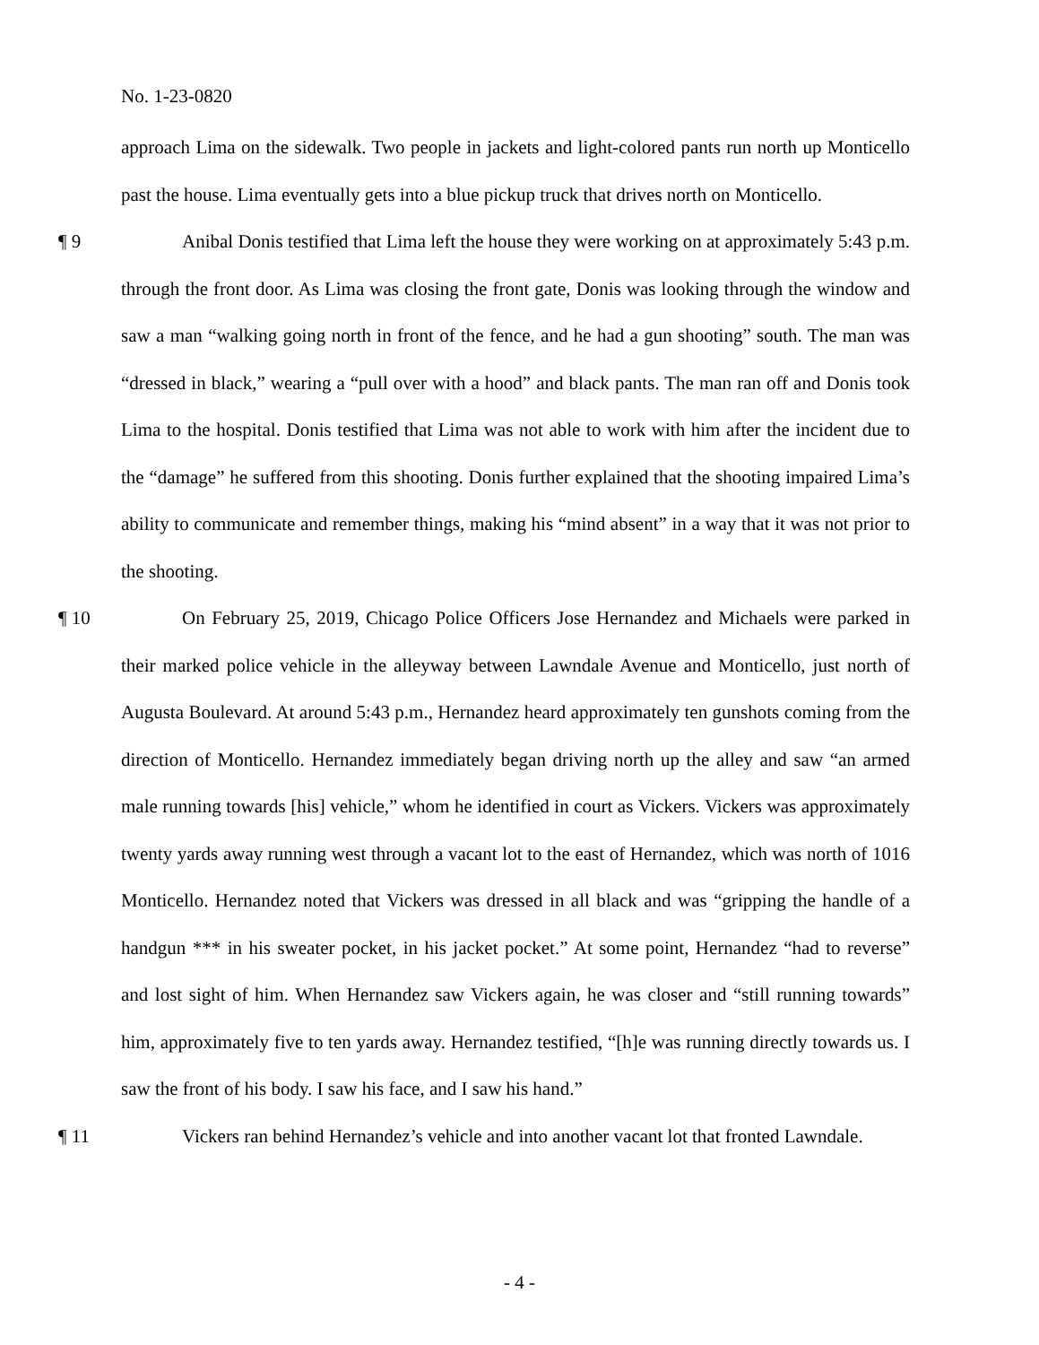No. 1-23-0820
approach Lima on the sidewalk. Two people in jackets and light-colored pants run north up Monticello past the house. Lima eventually gets into a blue pickup truck that drives north on Monticello.
¶ 9 Anibal Donis testified that Lima left the house they were working on at approximately 5:43 p.m. through the front door. As Lima was closing the front gate, Donis was looking through the window and saw a man “walking going north in front of the fence, and he had a gun shooting” south. The man was “dressed in black,” wearing a “pull over with a hood” and black pants. The man ran off and Donis took Lima to the hospital. Donis testified that Lima was not able to work with him after the incident due to the “damage” he suffered from this shooting. Donis further explained that the shooting impaired Lima’s ability to communicate and remember things, making his “mind absent” in a way that it was not prior to the shooting.
¶ 10 On February 25, 2019, Chicago Police Officers Jose Hernandez and Michaels were parked in their marked police vehicle in the alleyway between Lawndale Avenue and Monticello, just north of Augusta Boulevard. At around 5:43 p.m., Hernandez heard approximately ten gunshots coming from the direction of Monticello. Hernandez immediately began driving north up the alley and saw “an armed male running towards [his] vehicle,” whom he identified in court as Vickers. Vickers was approximately twenty yards away running west through a vacant lot to the east of Hernandez, which was north of 1016 Monticello. Hernandez noted that Vickers was dressed in all black and was “gripping the handle of a handgun *** in his sweater pocket, in his jacket pocket.” At some point, Hernandez “had to reverse” and lost sight of him. When Hernandez saw Vickers again, he was closer and “still running towards” him, approximately five to ten yards away. Hernandez testified, “[h]e was running directly towards us. I saw the front of his body. I saw his face, and I saw his hand.”
¶ 11 Vickers ran behind Hernandez’s vehicle and into another vacant lot that fronted Lawndale.
- 4 -